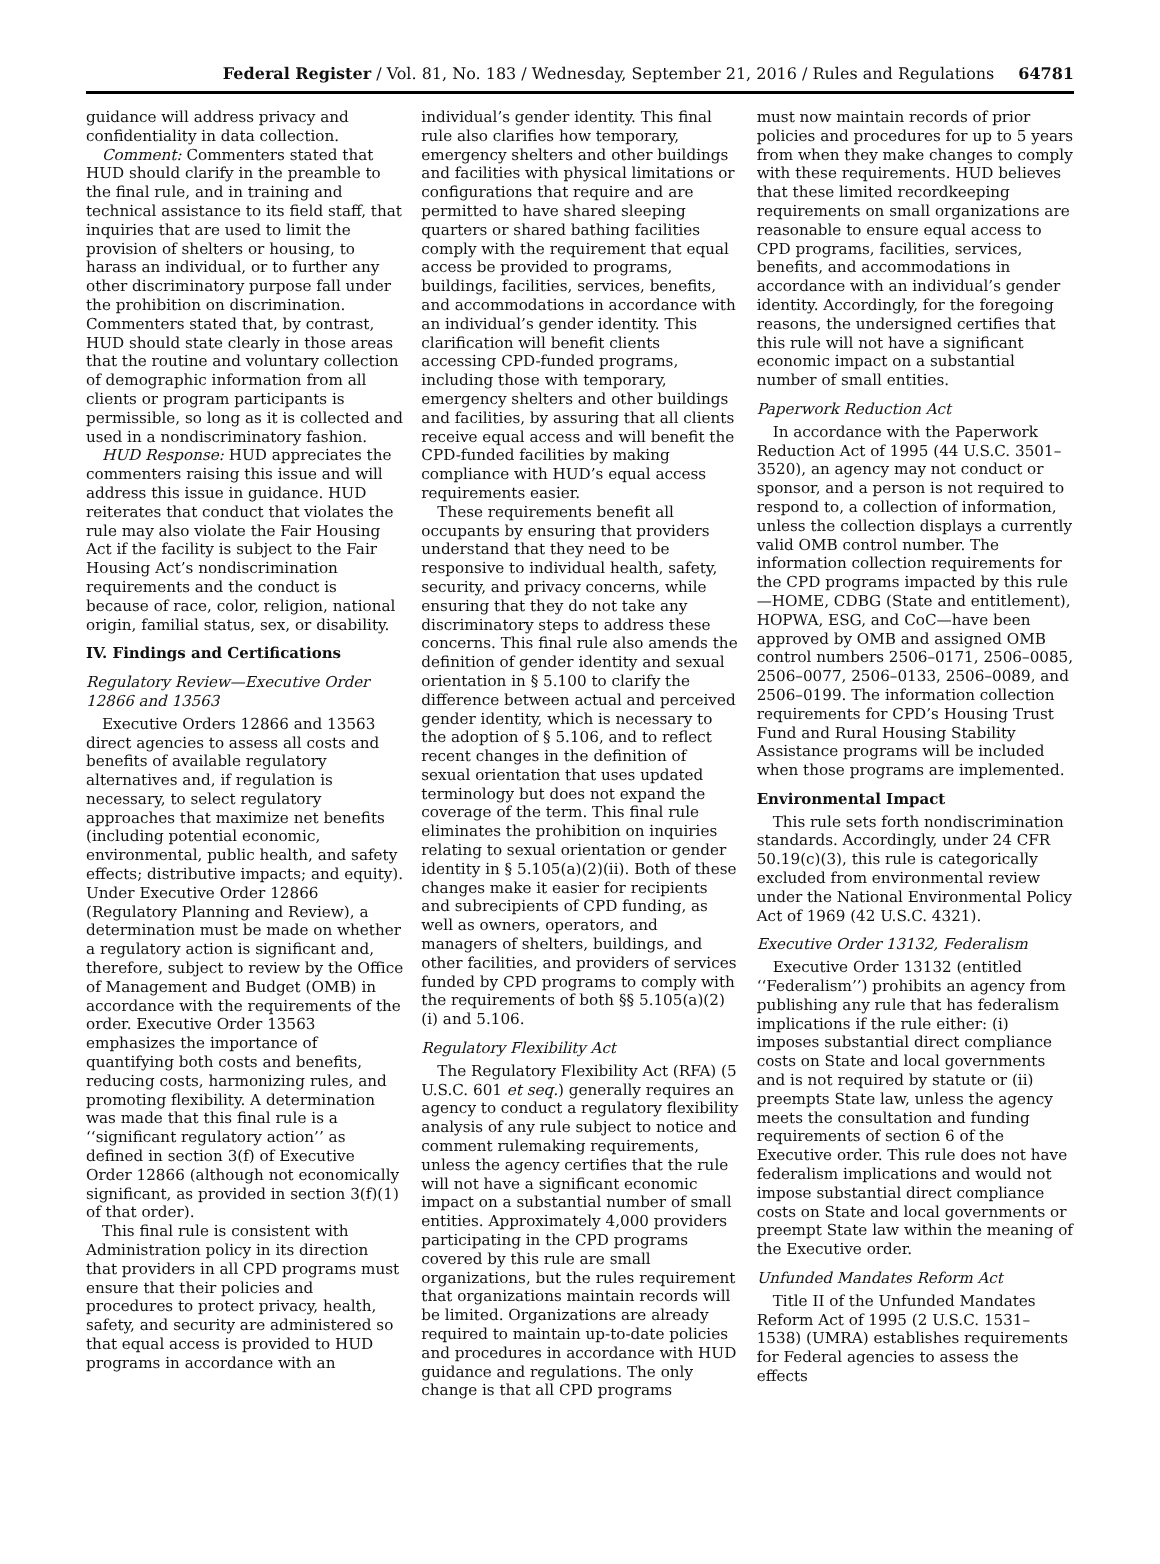Federal Register / Vol. 81, No. 183 / Wednesday, September 21, 2016 / Rules and Regulations 64781
guidance will address privacy and confidentiality in data collection.
Comment: Commenters stated that HUD should clarify in the preamble to the final rule, and in training and technical assistance to its field staff, that inquiries that are used to limit the provision of shelters or housing, to harass an individual, or to further any other discriminatory purpose fall under the prohibition on discrimination. Commenters stated that, by contrast, HUD should state clearly in those areas that the routine and voluntary collection of demographic information from all clients or program participants is permissible, so long as it is collected and used in a nondiscriminatory fashion.
HUD Response: HUD appreciates the commenters raising this issue and will address this issue in guidance. HUD reiterates that conduct that violates the rule may also violate the Fair Housing Act if the facility is subject to the Fair Housing Act’s nondiscrimination requirements and the conduct is because of race, color, religion, national origin, familial status, sex, or disability.
IV. Findings and Certifications
Regulatory Review—Executive Order 12866 and 13563
Executive Orders 12866 and 13563 direct agencies to assess all costs and benefits of available regulatory alternatives and, if regulation is necessary, to select regulatory approaches that maximize net benefits (including potential economic, environmental, public health, and safety effects; distributive impacts; and equity). Under Executive Order 12866 (Regulatory Planning and Review), a determination must be made on whether a regulatory action is significant and, therefore, subject to review by the Office of Management and Budget (OMB) in accordance with the requirements of the order. Executive Order 13563 emphasizes the importance of quantifying both costs and benefits, reducing costs, harmonizing rules, and promoting flexibility. A determination was made that this final rule is a ‘‘significant regulatory action’’ as defined in section 3(f) of Executive Order 12866 (although not economically significant, as provided in section 3(f)(1) of that order).
This final rule is consistent with Administration policy in its direction that providers in all CPD programs must ensure that their policies and procedures to protect privacy, health, safety, and security are administered so that equal access is provided to HUD programs in accordance with an
individual’s gender identity. This final rule also clarifies how temporary, emergency shelters and other buildings and facilities with physical limitations or configurations that require and are permitted to have shared sleeping quarters or shared bathing facilities comply with the requirement that equal access be provided to programs, buildings, facilities, services, benefits, and accommodations in accordance with an individual’s gender identity. This clarification will benefit clients accessing CPD-funded programs, including those with temporary, emergency shelters and other buildings and facilities, by assuring that all clients receive equal access and will benefit the CPD-funded facilities by making compliance with HUD’s equal access requirements easier.
These requirements benefit all occupants by ensuring that providers understand that they need to be responsive to individual health, safety, security, and privacy concerns, while ensuring that they do not take any discriminatory steps to address these concerns. This final rule also amends the definition of gender identity and sexual orientation in § 5.100 to clarify the difference between actual and perceived gender identity, which is necessary to the adoption of § 5.106, and to reflect recent changes in the definition of sexual orientation that uses updated terminology but does not expand the coverage of the term. This final rule eliminates the prohibition on inquiries relating to sexual orientation or gender identity in § 5.105(a)(2)(ii). Both of these changes make it easier for recipients and subrecipients of CPD funding, as well as owners, operators, and managers of shelters, buildings, and other facilities, and providers of services funded by CPD programs to comply with the requirements of both §§ 5.105(a)(2)(i) and 5.106.
Regulatory Flexibility Act
The Regulatory Flexibility Act (RFA) (5 U.S.C. 601 et seq.) generally requires an agency to conduct a regulatory flexibility analysis of any rule subject to notice and comment rulemaking requirements, unless the agency certifies that the rule will not have a significant economic impact on a substantial number of small entities. Approximately 4,000 providers participating in the CPD programs covered by this rule are small organizations, but the rules requirement that organizations maintain records will be limited. Organizations are already required to maintain up-to-date policies and procedures in accordance with HUD guidance and regulations. The only change is that all CPD programs
must now maintain records of prior policies and procedures for up to 5 years from when they make changes to comply with these requirements. HUD believes that these limited recordkeeping requirements on small organizations are reasonable to ensure equal access to CPD programs, facilities, services, benefits, and accommodations in accordance with an individual’s gender identity. Accordingly, for the foregoing reasons, the undersigned certifies that this rule will not have a significant economic impact on a substantial number of small entities.
Paperwork Reduction Act
In accordance with the Paperwork Reduction Act of 1995 (44 U.S.C. 3501–3520), an agency may not conduct or sponsor, and a person is not required to respond to, a collection of information, unless the collection displays a currently valid OMB control number. The information collection requirements for the CPD programs impacted by this rule—HOME, CDBG (State and entitlement), HOPWA, ESG, and CoC—have been approved by OMB and assigned OMB control numbers 2506–0171, 2506–0085, 2506–0077, 2506–0133, 2506–0089, and 2506–0199. The information collection requirements for CPD’s Housing Trust Fund and Rural Housing Stability Assistance programs will be included when those programs are implemented.
Environmental Impact
This rule sets forth nondiscrimination standards. Accordingly, under 24 CFR 50.19(c)(3), this rule is categorically excluded from environmental review under the National Environmental Policy Act of 1969 (42 U.S.C. 4321).
Executive Order 13132, Federalism
Executive Order 13132 (entitled ‘‘Federalism’’) prohibits an agency from publishing any rule that has federalism implications if the rule either: (i) imposes substantial direct compliance costs on State and local governments and is not required by statute or (ii) preempts State law, unless the agency meets the consultation and funding requirements of section 6 of the Executive order. This rule does not have federalism implications and would not impose substantial direct compliance costs on State and local governments or preempt State law within the meaning of the Executive order.
Unfunded Mandates Reform Act
Title II of the Unfunded Mandates Reform Act of 1995 (2 U.S.C. 1531–1538) (UMRA) establishes requirements for Federal agencies to assess the effects